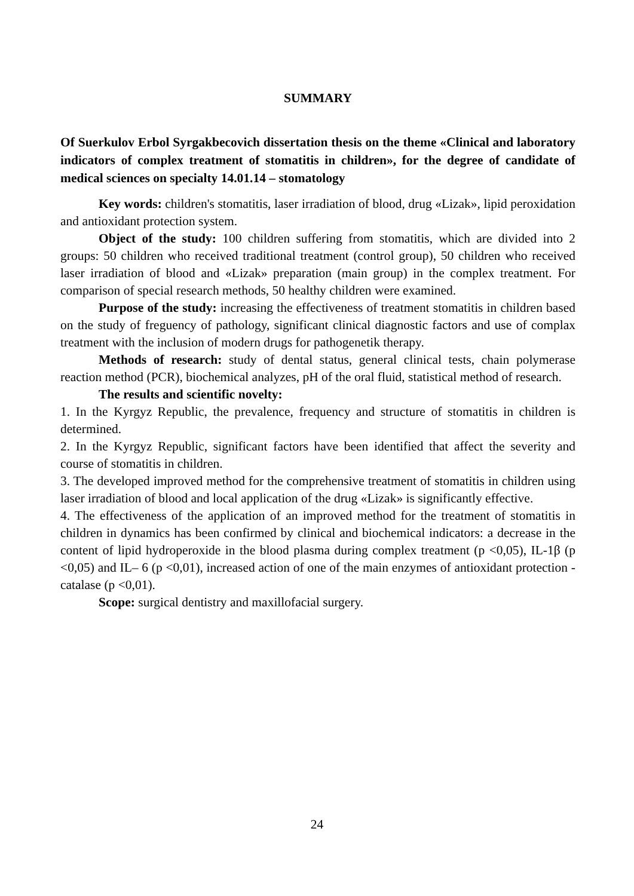SUMMARY
Of Suerkulov Erbol Syrgakbecovich dissertation thesis on the theme «Clinical and laboratory indicators of complex treatment of stomatitis in children», for the degree of candidate of medical sciences on specialty 14.01.14 – stomatology
Key words: children's stomatitis, laser irradiation of blood, drug «Lizak», lipid peroxidation and antioxidant protection system.
Object of the study: 100 children suffering from stomatitis, which are divided into 2 groups: 50 children who received traditional treatment (control group), 50 children who received laser irradiation of blood and «Lizak» preparation (main group) in the complex treatment. For comparison of special research methods, 50 healthy children were examined.
Purpose of the study: increasing the effectiveness of treatment stomatitis in children based on the study of freguency of pathology, significant clinical diagnostic factors and use of complax treatment with the inclusion of modern drugs for pathogenetik therapy.
Methods of research: study of dental status, general clinical tests, chain polymerase reaction method (PCR), biochemical analyzes, pH of the oral fluid, statistical method of research.
The results and scientific novelty:
1. In the Kyrgyz Republic, the prevalence, frequency and structure of stomatitis in children is determined.
2. In the Kyrgyz Republic, significant factors have been identified that affect the severity and course of stomatitis in children.
3. The developed improved method for the comprehensive treatment of stomatitis in children using laser irradiation of blood and local application of the drug «Lizak» is significantly effective.
4. The effectiveness of the application of an improved method for the treatment of stomatitis in children in dynamics has been confirmed by clinical and biochemical indicators: a decrease in the content of lipid hydroperoxide in the blood plasma during complex treatment (p <0,05), IL-1β (p <0,05) and IL– 6 (p <0,01), increased action of one of the main enzymes of antioxidant protection - catalase (p <0,01).
Scope: surgical dentistry and maxillofacial surgery.
24